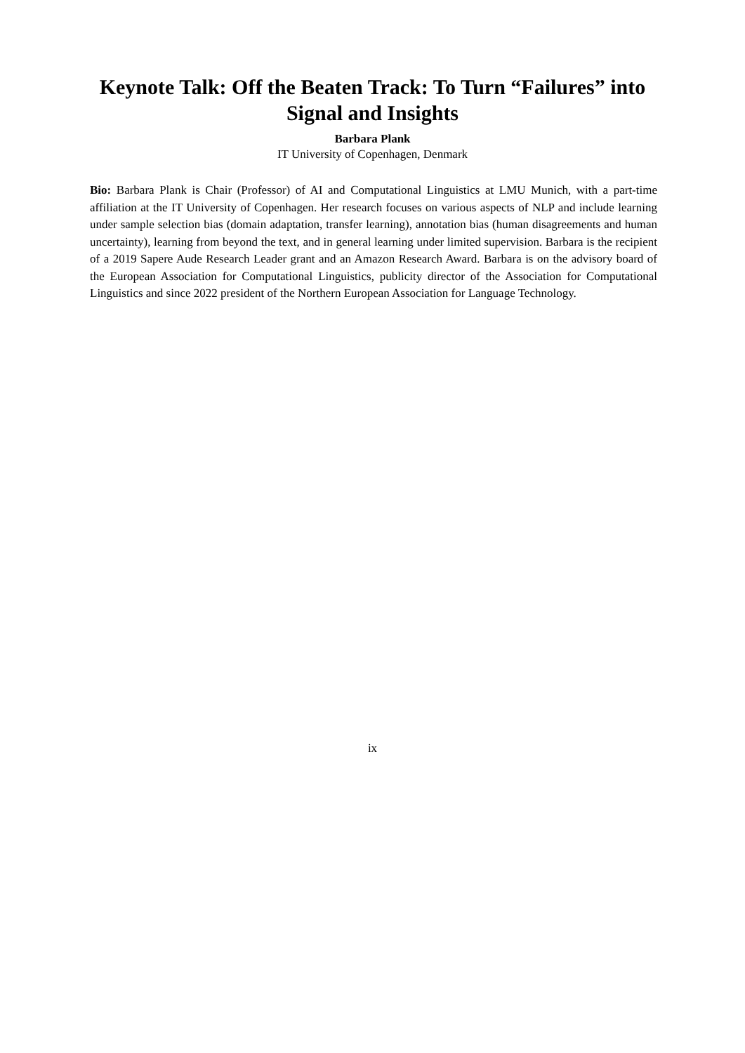Keynote Talk: Off the Beaten Track: To Turn “Failures” into Signal and Insights
Barbara Plank
IT University of Copenhagen, Denmark
Bio: Barbara Plank is Chair (Professor) of AI and Computational Linguistics at LMU Munich, with a part-time affiliation at the IT University of Copenhagen. Her research focuses on various aspects of NLP and include learning under sample selection bias (domain adaptation, transfer learning), annotation bias (human disagreements and human uncertainty), learning from beyond the text, and in general learning under limited supervision. Barbara is the recipient of a 2019 Sapere Aude Research Leader grant and an Amazon Research Award. Barbara is on the advisory board of the European Association for Computational Linguistics, publicity director of the Association for Computational Linguistics and since 2022 president of the Northern European Association for Language Technology.
ix